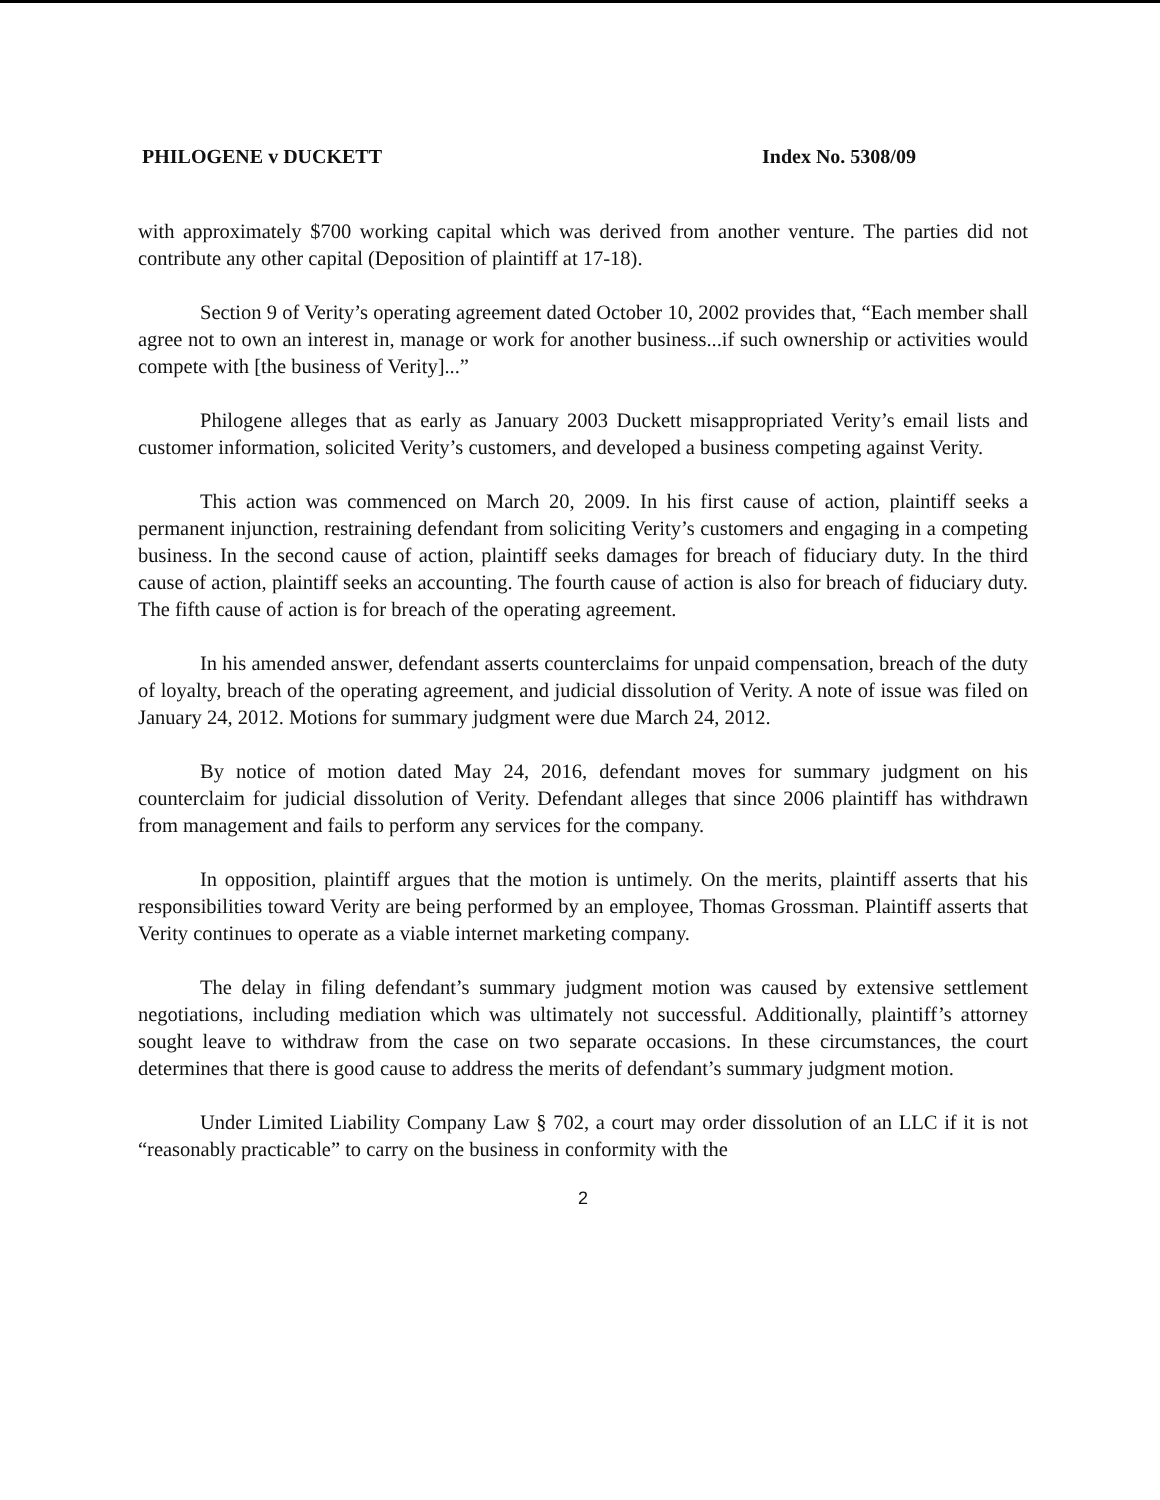PHILOGENE v DUCKETT Index No. 5308/09
with approximately $700 working capital which was derived from another venture. The parties did not contribute any other capital (Deposition of plaintiff at 17-18).
Section 9 of Verity’s operating agreement dated October 10, 2002 provides that, “Each member shall agree not to own an interest in, manage or work for another business...if such ownership or activities would compete with [the business of Verity]...”
Philogene alleges that as early as January 2003 Duckett misappropriated Verity’s email lists and customer information, solicited Verity’s customers, and developed a business competing against Verity.
This action was commenced on March 20, 2009. In his first cause of action, plaintiff seeks a permanent injunction, restraining defendant from soliciting Verity’s customers and engaging in a competing business. In the second cause of action, plaintiff seeks damages for breach of fiduciary duty. In the third cause of action, plaintiff seeks an accounting. The fourth cause of action is also for breach of fiduciary duty. The fifth cause of action is for breach of the operating agreement.
In his amended answer, defendant asserts counterclaims for unpaid compensation, breach of the duty of loyalty, breach of the operating agreement, and judicial dissolution of Verity. A note of issue was filed on January 24, 2012. Motions for summary judgment were due March 24, 2012.
By notice of motion dated May 24, 2016, defendant moves for summary judgment on his counterclaim for judicial dissolution of Verity. Defendant alleges that since 2006 plaintiff has withdrawn from management and fails to perform any services for the company.
In opposition, plaintiff argues that the motion is untimely. On the merits, plaintiff asserts that his responsibilities toward Verity are being performed by an employee, Thomas Grossman. Plaintiff asserts that Verity continues to operate as a viable internet marketing company.
The delay in filing defendant’s summary judgment motion was caused by extensive settlement negotiations, including mediation which was ultimately not successful. Additionally, plaintiff’s attorney sought leave to withdraw from the case on two separate occasions. In these circumstances, the court determines that there is good cause to address the merits of defendant’s summary judgment motion.
Under Limited Liability Company Law § 702, a court may order dissolution of an LLC if it is not “reasonably practicable” to carry on the business in conformity with the
2